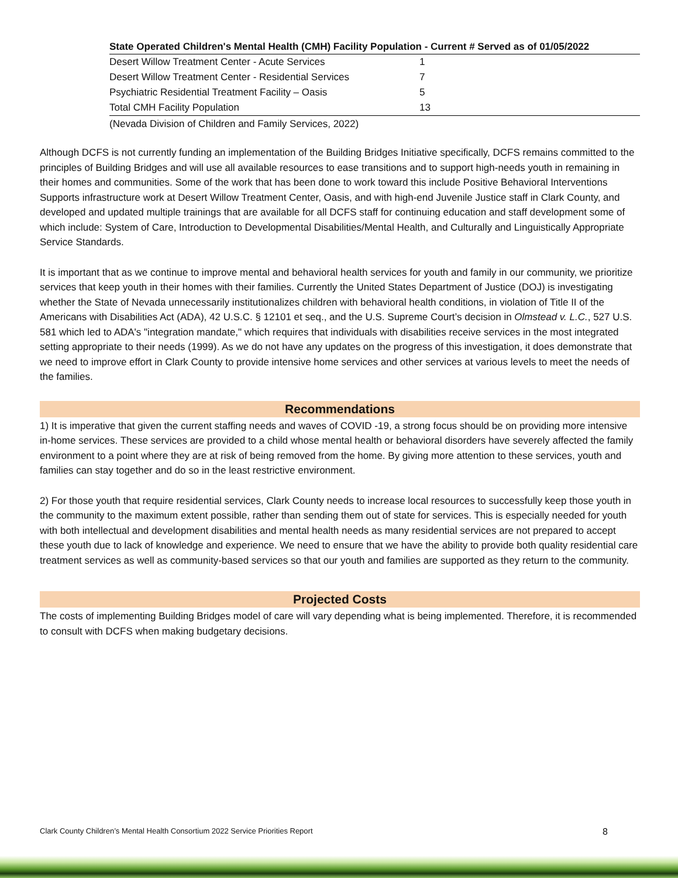| State Operated Children's Mental Health (CMH) Facility Population - Current # Served as of 01/05/2022 | |
| --- | --- |
| Desert Willow Treatment Center - Acute Services | 1 |
| Desert Willow Treatment Center - Residential Services | 7 |
| Psychiatric Residential Treatment Facility – Oasis | 5 |
| Total CMH Facility Population | 13 |
(Nevada Division of Children and Family Services, 2022)
Although DCFS is not currently funding an implementation of the Building Bridges Initiative specifically, DCFS remains committed to the principles of Building Bridges and will use all available resources to ease transitions and to support high-needs youth in remaining in their homes and communities. Some of the work that has been done to work toward this include Positive Behavioral Interventions Supports infrastructure work at Desert Willow Treatment Center, Oasis, and with high-end Juvenile Justice staff in Clark County, and developed and updated multiple trainings that are available for all DCFS staff for continuing education and staff development some of which include: System of Care, Introduction to Developmental Disabilities/Mental Health, and Culturally and Linguistically Appropriate Service Standards.
It is important that as we continue to improve mental and behavioral health services for youth and family in our community, we prioritize services that keep youth in their homes with their families. Currently the United States Department of Justice (DOJ) is investigating whether the State of Nevada unnecessarily institutionalizes children with behavioral health conditions, in violation of Title II of the Americans with Disabilities Act (ADA), 42 U.S.C. § 12101 et seq., and the U.S. Supreme Court’s decision in Olmstead v. L.C., 527 U.S. 581 which led to ADA's "integration mandate," which requires that individuals with disabilities receive services in the most integrated setting appropriate to their needs (1999). As we do not have any updates on the progress of this investigation, it does demonstrate that we need to improve effort in Clark County to provide intensive home services and other services at various levels to meet the needs of the families.
Recommendations
1) It is imperative that given the current staffing needs and waves of COVID -19, a strong focus should be on providing more intensive in-home services. These services are provided to a child whose mental health or behavioral disorders have severely affected the family environment to a point where they are at risk of being removed from the home. By giving more attention to these services, youth and families can stay together and do so in the least restrictive environment.
2) For those youth that require residential services, Clark County needs to increase local resources to successfully keep those youth in the community to the maximum extent possible, rather than sending them out of state for services. This is especially needed for youth with both intellectual and development disabilities and mental health needs as many residential services are not prepared to accept these youth due to lack of knowledge and experience. We need to ensure that we have the ability to provide both quality residential care treatment services as well as community-based services so that our youth and families are supported as they return to the community.
Projected Costs
The costs of implementing Building Bridges model of care will vary depending what is being implemented. Therefore, it is recommended to consult with DCFS when making budgetary decisions.
Clark County Children’s Mental Health Consortium 2022 Service Priorities Report 8